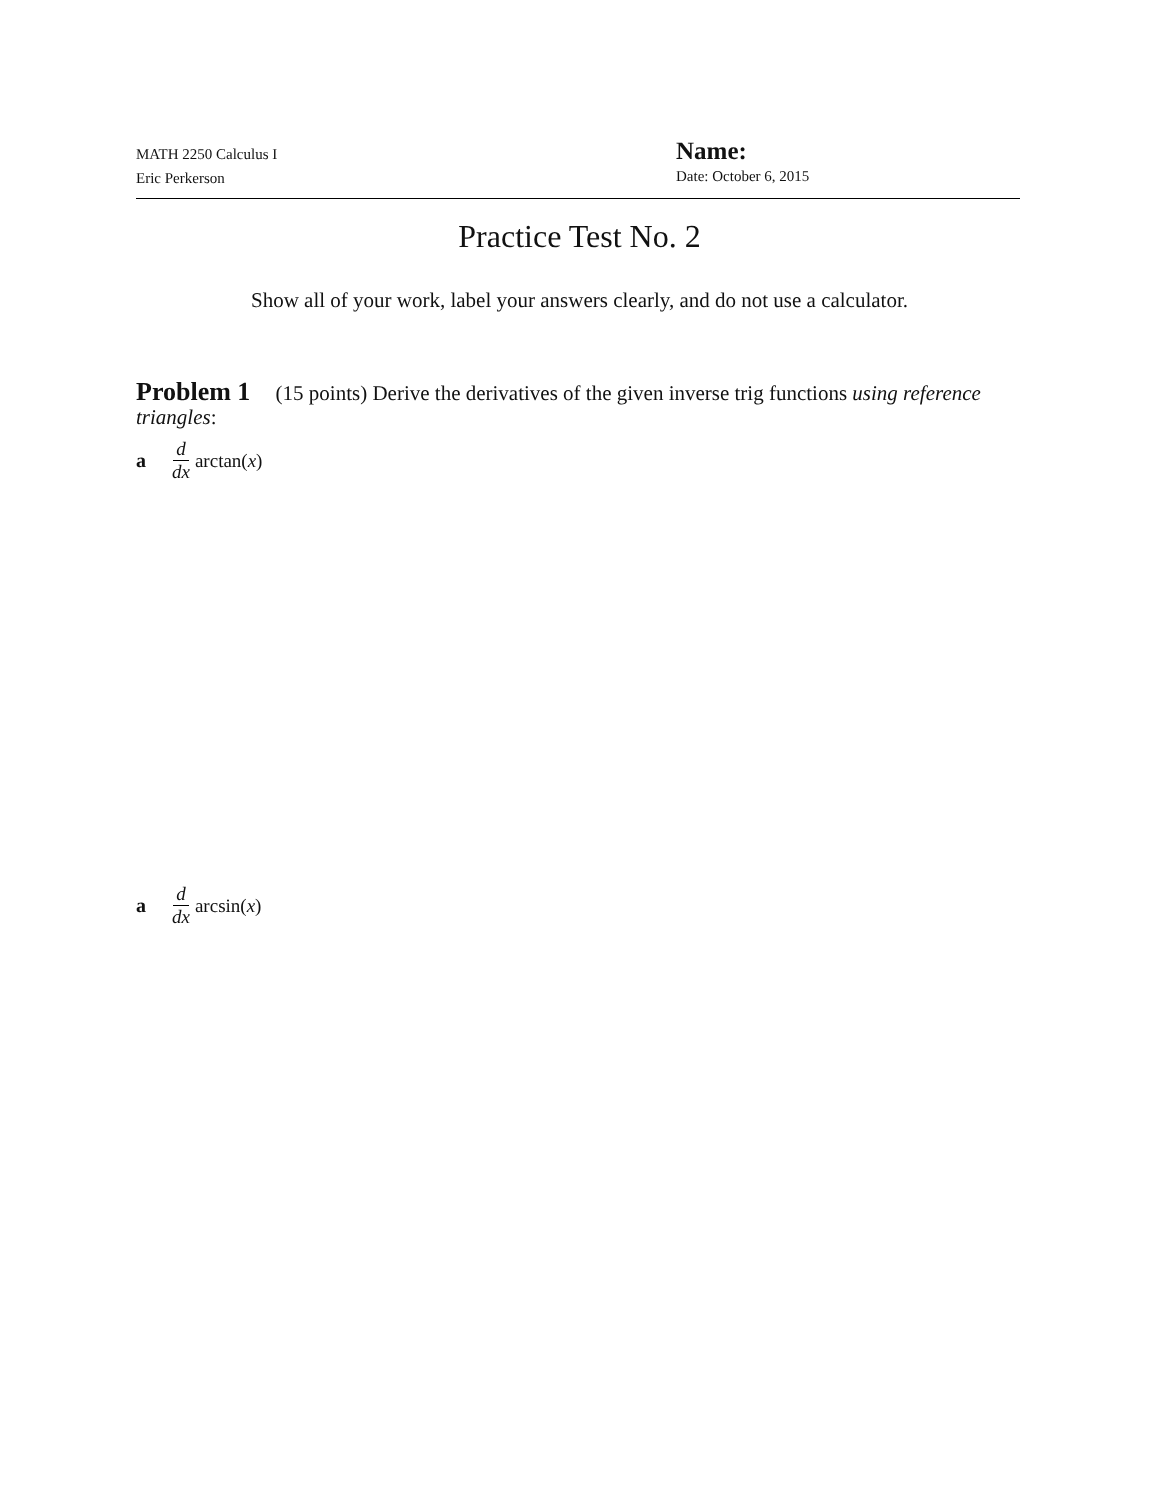MATH 2250 Calculus I
Eric Perkerson
Name:
Date: October 6, 2015
Practice Test No. 2
Show all of your work, label your answers clearly, and do not use a calculator.
Problem 1 (15 points) Derive the derivatives of the given inverse trig functions using reference triangles:
ad dx arctan(x)
ad dx arcsin(x)